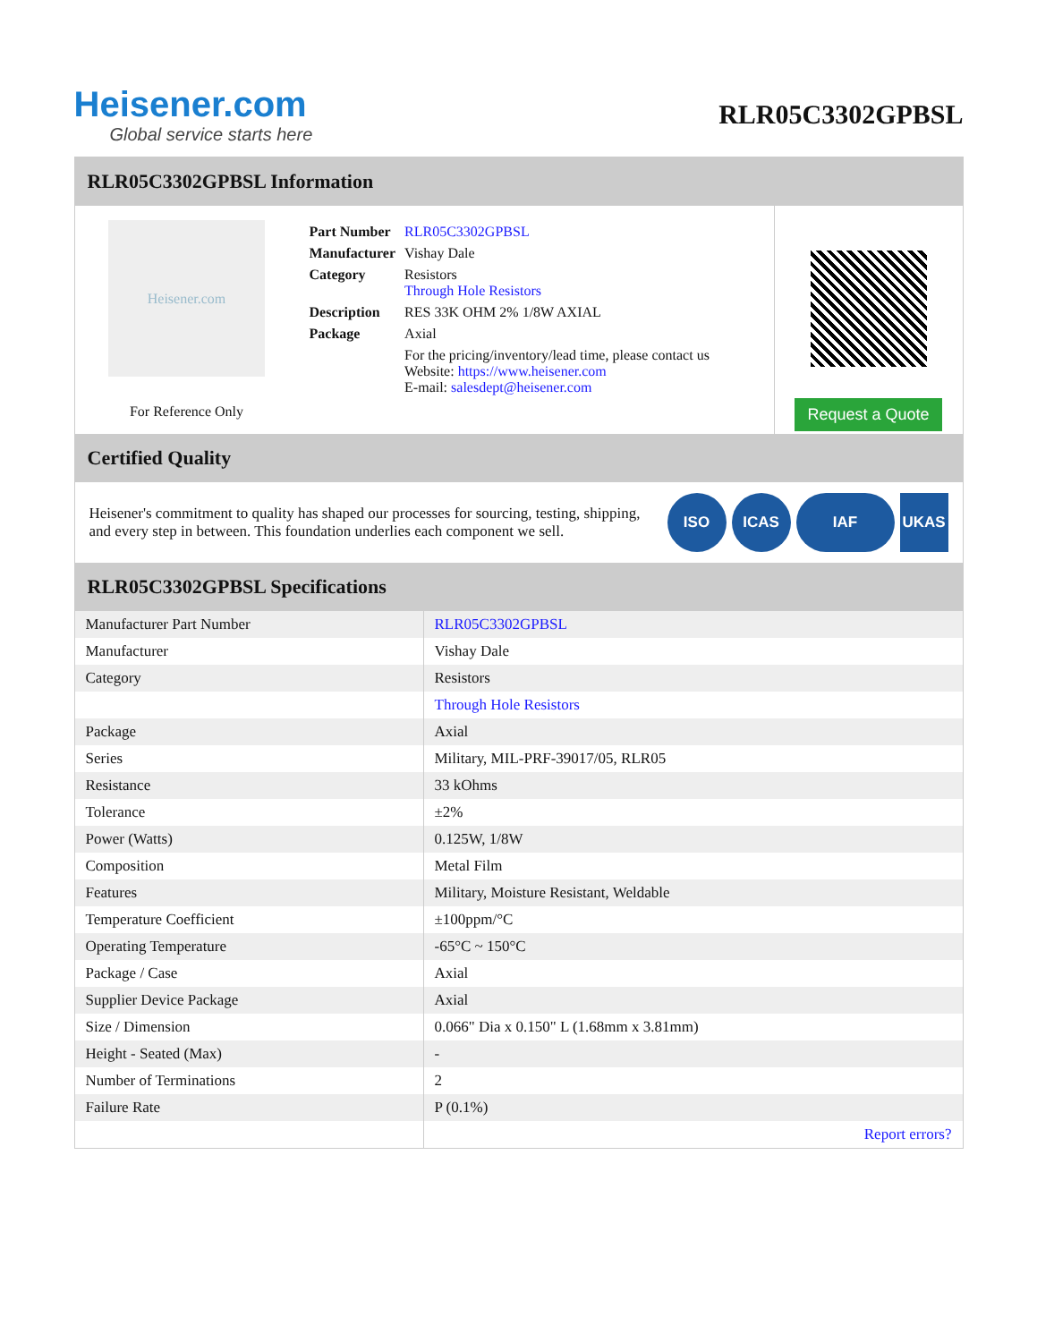Heisener.com
Global service starts here
RLR05C3302GPBSL
RLR05C3302GPBSL Information
Heisener.com
For Reference Only
| Part Number | RLR05C3302GPBSL |
| Manufacturer | Vishay Dale |
| Category | Resistors Through Hole Resistors |
| Description | RES 33K OHM 2% 1/8W AXIAL |
| Package | Axial |
| | For the pricing/inventory/lead time, please contact us Website: https://www.heisener.com E-mail: salesdept@heisener.com |
Request a Quote
Certified Quality
Heisener's commitment to quality has shaped our processes for sourcing, testing, shipping, and every step in between. This foundation underlies each component we sell.
ISO ICAS IAF UKAS
RLR05C3302GPBSL Specifications
| Manufacturer Part Number | RLR05C3302GPBSL |
| Manufacturer | Vishay Dale |
| Category | Resistors |
| | Through Hole Resistors |
| Package | Axial |
| Series | Military, MIL-PRF-39017/05, RLR05 |
| Resistance | 33 kOhms |
| Tolerance | ±2% |
| Power (Watts) | 0.125W, 1/8W |
| Composition | Metal Film |
| Features | Military, Moisture Resistant, Weldable |
| Temperature Coefficient | ±100ppm/°C |
| Operating Temperature | -65°C ~ 150°C |
| Package / Case | Axial |
| Supplier Device Package | Axial |
| Size / Dimension | 0.066" Dia x 0.150" L (1.68mm x 3.81mm) |
| Height - Seated (Max) | - |
| Number of Terminations | 2 |
| Failure Rate | P (0.1%) |
| | Report errors? |